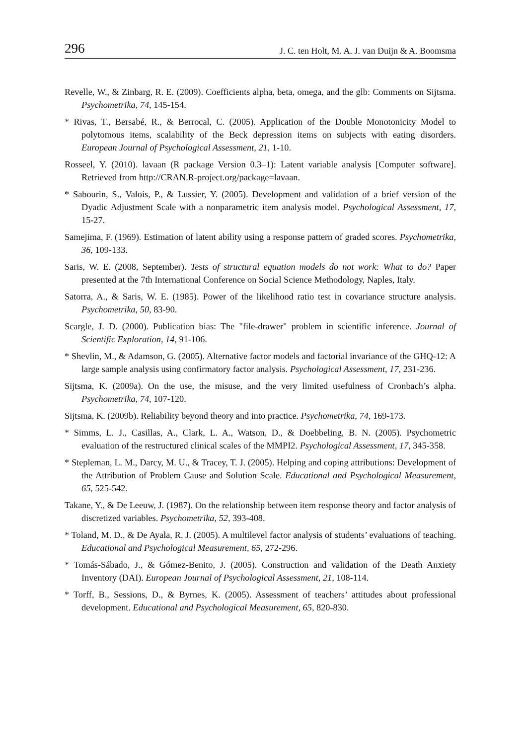296 J. C. ten Holt, M. A. J. van Duijn & A. Boomsma
Revelle, W., & Zinbarg, R. E. (2009). Coefficients alpha, beta, omega, and the glb: Comments on Sijtsma. Psychometrika, 74, 145-154.
* Rivas, T., Bersabé, R., & Berrocal, C. (2005). Application of the Double Monotonicity Model to polytomous items, scalability of the Beck depression items on subjects with eating disorders. European Journal of Psychological Assessment, 21, 1-10.
Rosseel, Y. (2010). lavaan (R package Version 0.3–1): Latent variable analysis [Computer software]. Retrieved from http://CRAN.R-project.org/package=lavaan.
* Sabourin, S., Valois, P., & Lussier, Y. (2005). Development and validation of a brief version of the Dyadic Adjustment Scale with a nonparametric item analysis model. Psychological Assessment, 17, 15-27.
Samejima, F. (1969). Estimation of latent ability using a response pattern of graded scores. Psychometrika, 36, 109-133.
Saris, W. E. (2008, September). Tests of structural equation models do not work: What to do? Paper presented at the 7th International Conference on Social Science Methodology, Naples, Italy.
Satorra, A., & Saris, W. E. (1985). Power of the likelihood ratio test in covariance structure analysis. Psychometrika, 50, 83-90.
Scargle, J. D. (2000). Publication bias: The "file-drawer" problem in scientific inference. Journal of Scientific Exploration, 14, 91-106.
* Shevlin, M., & Adamson, G. (2005). Alternative factor models and factorial invariance of the GHQ-12: A large sample analysis using confirmatory factor analysis. Psychological Assessment, 17, 231-236.
Sijtsma, K. (2009a). On the use, the misuse, and the very limited usefulness of Cronbach’s alpha. Psychometrika, 74, 107-120.
Sijtsma, K. (2009b). Reliability beyond theory and into practice. Psychometrika, 74, 169-173.
* Simms, L. J., Casillas, A., Clark, L. A., Watson, D., & Doebbeling, B. N. (2005). Psychometric evaluation of the restructured clinical scales of the MMPI2. Psychological Assessment, 17, 345-358.
* Stepleman, L. M., Darcy, M. U., & Tracey, T. J. (2005). Helping and coping attributions: Development of the Attribution of Problem Cause and Solution Scale. Educational and Psychological Measurement, 65, 525-542.
Takane, Y., & De Leeuw, J. (1987). On the relationship between item response theory and factor analysis of discretized variables. Psychometrika, 52, 393-408.
* Toland, M. D., & De Ayala, R. J. (2005). A multilevel factor analysis of students’ evaluations of teaching. Educational and Psychological Measurement, 65, 272-296.
* Tomás-Sábado, J., & Gómez-Benito, J. (2005). Construction and validation of the Death Anxiety Inventory (DAI). European Journal of Psychological Assessment, 21, 108-114.
* Torff, B., Sessions, D., & Byrnes, K. (2005). Assessment of teachers’ attitudes about professional development. Educational and Psychological Measurement, 65, 820-830.